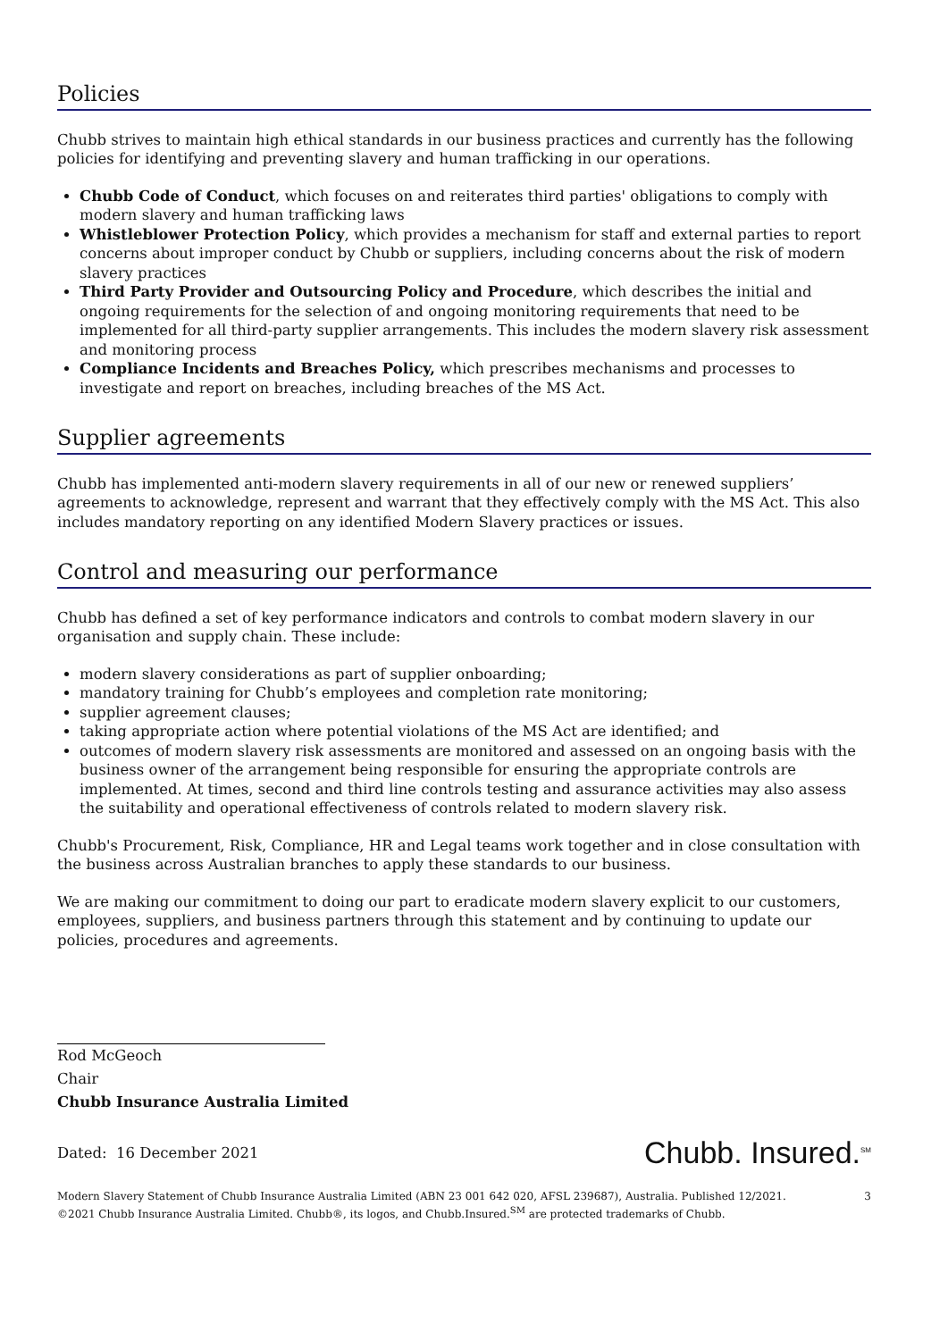Policies
Chubb strives to maintain high ethical standards in our business practices and currently has the following policies for identifying and preventing slavery and human trafficking in our operations.
Chubb Code of Conduct, which focuses on and reiterates third parties' obligations to comply with modern slavery and human trafficking laws
Whistleblower Protection Policy, which provides a mechanism for staff and external parties to report concerns about improper conduct by Chubb or suppliers, including concerns about the risk of modern slavery practices
Third Party Provider and Outsourcing Policy and Procedure, which describes the initial and ongoing requirements for the selection of and ongoing monitoring requirements that need to be implemented for all third-party supplier arrangements. This includes the modern slavery risk assessment and monitoring process
Compliance Incidents and Breaches Policy, which prescribes mechanisms and processes to investigate and report on breaches, including breaches of the MS Act.
Supplier agreements
Chubb has implemented anti-modern slavery requirements in all of our new or renewed suppliers’ agreements to acknowledge, represent and warrant that they effectively comply with the MS Act. This also includes mandatory reporting on any identified Modern Slavery practices or issues.
Control and measuring our performance
Chubb has defined a set of key performance indicators and controls to combat modern slavery in our organisation and supply chain. These include:
modern slavery considerations as part of supplier onboarding;
mandatory training for Chubb’s employees and completion rate monitoring;
supplier agreement clauses;
taking appropriate action where potential violations of the MS Act are identified; and
outcomes of modern slavery risk assessments are monitored and assessed on an ongoing basis with the business owner of the arrangement being responsible for ensuring the appropriate controls are implemented. At times, second and third line controls testing and assurance activities may also assess the suitability and operational effectiveness of controls related to modern slavery risk.
Chubb's Procurement, Risk, Compliance, HR and Legal teams work together and in close consultation with the business across Australian branches to apply these standards to our business.
We are making our commitment to doing our part to eradicate modern slavery explicit to our customers, employees, suppliers, and business partners through this statement and by continuing to update our policies, procedures and agreements.
Rod McGeoch
Chair
Chubb Insurance Australia Limited
Dated: 16 December 2021
Chubb. Insured.<sup>SM</sup>
Modern Slavery Statement of Chubb Insurance Australia Limited (ABN 23 001 642 020, AFSL 239687), Australia. Published 12/2021.
©2021 Chubb Insurance Australia Limited. Chubb®, its logos, and Chubb.Insured.<sup>SM</sup> are protected trademarks of Chubb.
3